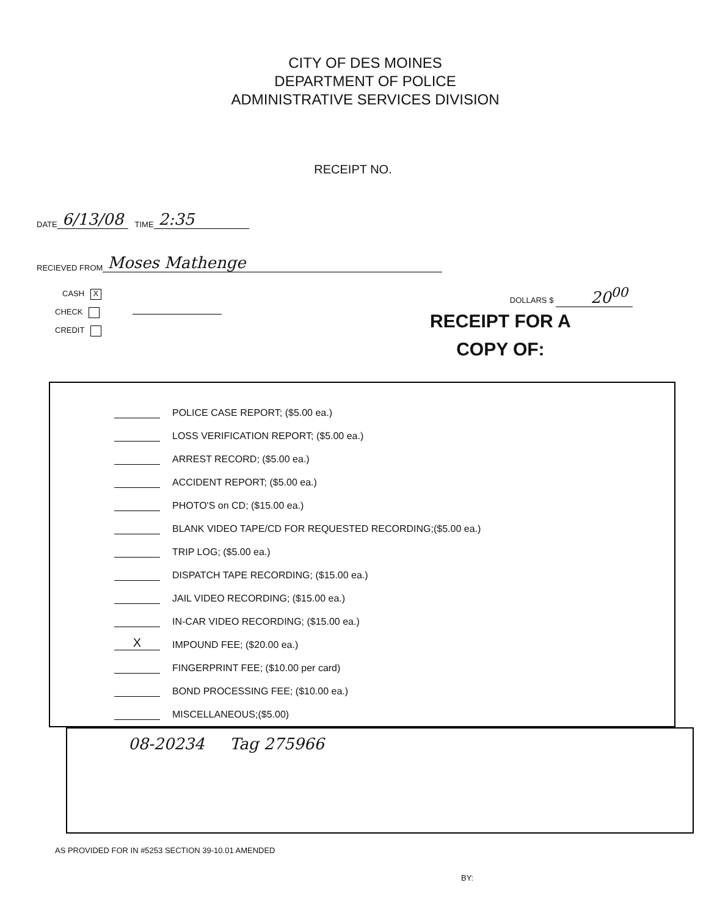CITY OF DES MOINES
DEPARTMENT OF POLICE
ADMINISTRATIVE SERVICES DIVISION
RECEIPT NO.
DATE 6/13/08 TIME 2:35
RECIEVED FROM Moses Mathenge
CASH X
CHECK
CREDIT
DOLLARS $ 20<sup>00</sup>
RECEIPT FOR A
COPY OF:
POLICE CASE REPORT; ($5.00 ea.)
LOSS VERIFICATION REPORT; ($5.00 ea.)
ARREST RECORD; ($5.00 ea.)
ACCIDENT REPORT; ($5.00 ea.)
PHOTO'S on CD; ($15.00 ea.)
BLANK VIDEO TAPE/CD FOR REQUESTED RECORDING;($5.00 ea.)
TRIP LOG; ($5.00 ea.)
DISPATCH TAPE RECORDING; ($15.00 ea.)
JAIL VIDEO RECORDING; ($15.00 ea.)
IN-CAR VIDEO RECORDING; ($15.00 ea.)
X IMPOUND FEE; ($20.00 ea.)
FINGERPRINT FEE; ($10.00 per card)
BOND PROCESSING FEE; ($10.00 ea.)
MISCELLANEOUS;($5.00)
08-20234 Tag 275966
AS PROVIDED FOR IN #5253 SECTION 39-10.01 AMENDED
BY: